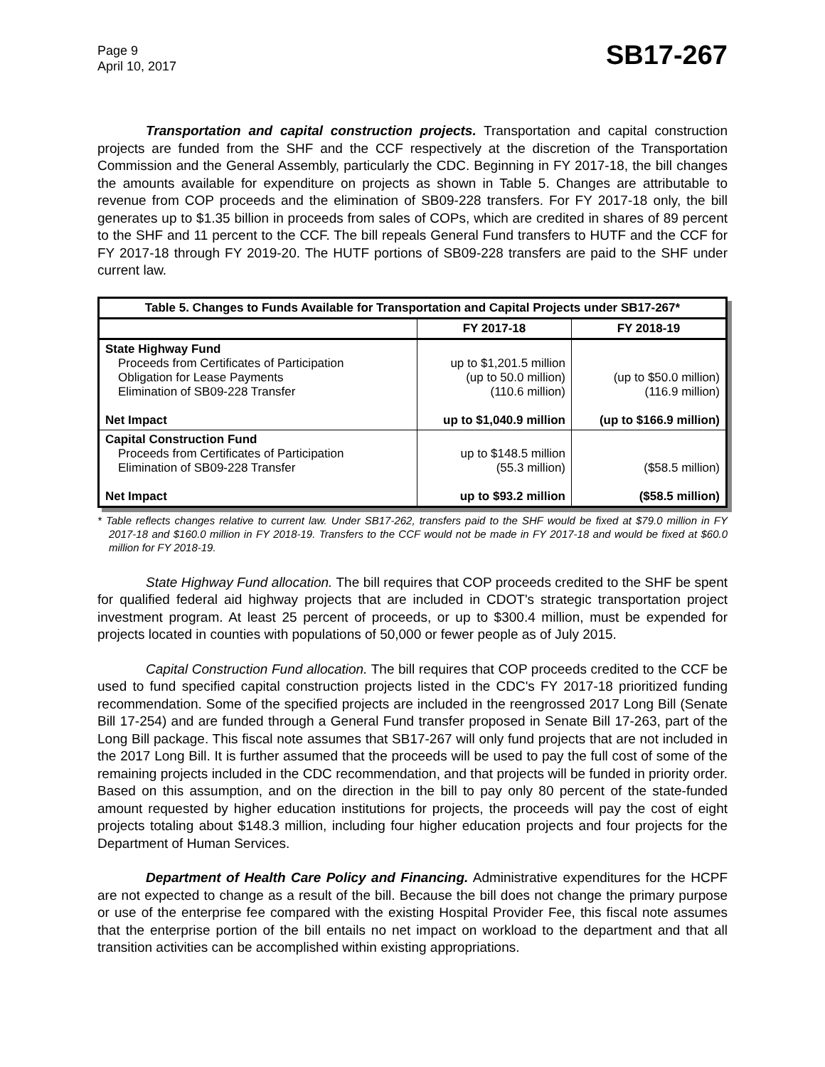Page 9
April 10, 2017
SB17-267
Transportation and capital construction projects. Transportation and capital construction projects are funded from the SHF and the CCF respectively at the discretion of the Transportation Commission and the General Assembly, particularly the CDC. Beginning in FY 2017-18, the bill changes the amounts available for expenditure on projects as shown in Table 5. Changes are attributable to revenue from COP proceeds and the elimination of SB09-228 transfers. For FY 2017-18 only, the bill generates up to $1.35 billion in proceeds from sales of COPs, which are credited in shares of 89 percent to the SHF and 11 percent to the CCF. The bill repeals General Fund transfers to HUTF and the CCF for FY 2017-18 through FY 2019-20. The HUTF portions of SB09-228 transfers are paid to the SHF under current law.
| Table 5. Changes to Funds Available for Transportation and Capital Projects under SB17-267* | | |
| --- | --- | --- |
| | FY 2017-18 | FY 2018-19 |
| State Highway Fund Proceeds from Certificates of Participation Obligation for Lease Payments Elimination of SB09-228 Transfer Net Impact | up to $1,201.5 million (up to 50.0 million) (110.6 million) up to $1,040.9 million | (up to $50.0 million) (116.9 million) (up to $166.9 million) |
| Capital Construction Fund Proceeds from Certificates of Participation Elimination of SB09-228 Transfer Net Impact | up to $148.5 million (55.3 million) up to $93.2 million | ($58.5 million) ($58.5 million) |
* Table reflects changes relative to current law. Under SB17-262, transfers paid to the SHF would be fixed at $79.0 million in FY 2017-18 and $160.0 million in FY 2018-19. Transfers to the CCF would not be made in FY 2017-18 and would be fixed at $60.0 million for FY 2018-19.
State Highway Fund allocation. The bill requires that COP proceeds credited to the SHF be spent for qualified federal aid highway projects that are included in CDOT's strategic transportation project investment program. At least 25 percent of proceeds, or up to $300.4 million, must be expended for projects located in counties with populations of 50,000 or fewer people as of July 2015.
Capital Construction Fund allocation. The bill requires that COP proceeds credited to the CCF be used to fund specified capital construction projects listed in the CDC's FY 2017-18 prioritized funding recommendation. Some of the specified projects are included in the reengrossed 2017 Long Bill (Senate Bill 17-254) and are funded through a General Fund transfer proposed in Senate Bill 17-263, part of the Long Bill package. This fiscal note assumes that SB17-267 will only fund projects that are not included in the 2017 Long Bill. It is further assumed that the proceeds will be used to pay the full cost of some of the remaining projects included in the CDC recommendation, and that projects will be funded in priority order. Based on this assumption, and on the direction in the bill to pay only 80 percent of the state-funded amount requested by higher education institutions for projects, the proceeds will pay the cost of eight projects totaling about $148.3 million, including four higher education projects and four projects for the Department of Human Services.
Department of Health Care Policy and Financing. Administrative expenditures for the HCPF are not expected to change as a result of the bill. Because the bill does not change the primary purpose or use of the enterprise fee compared with the existing Hospital Provider Fee, this fiscal note assumes that the enterprise portion of the bill entails no net impact on workload to the department and that all transition activities can be accomplished within existing appropriations.